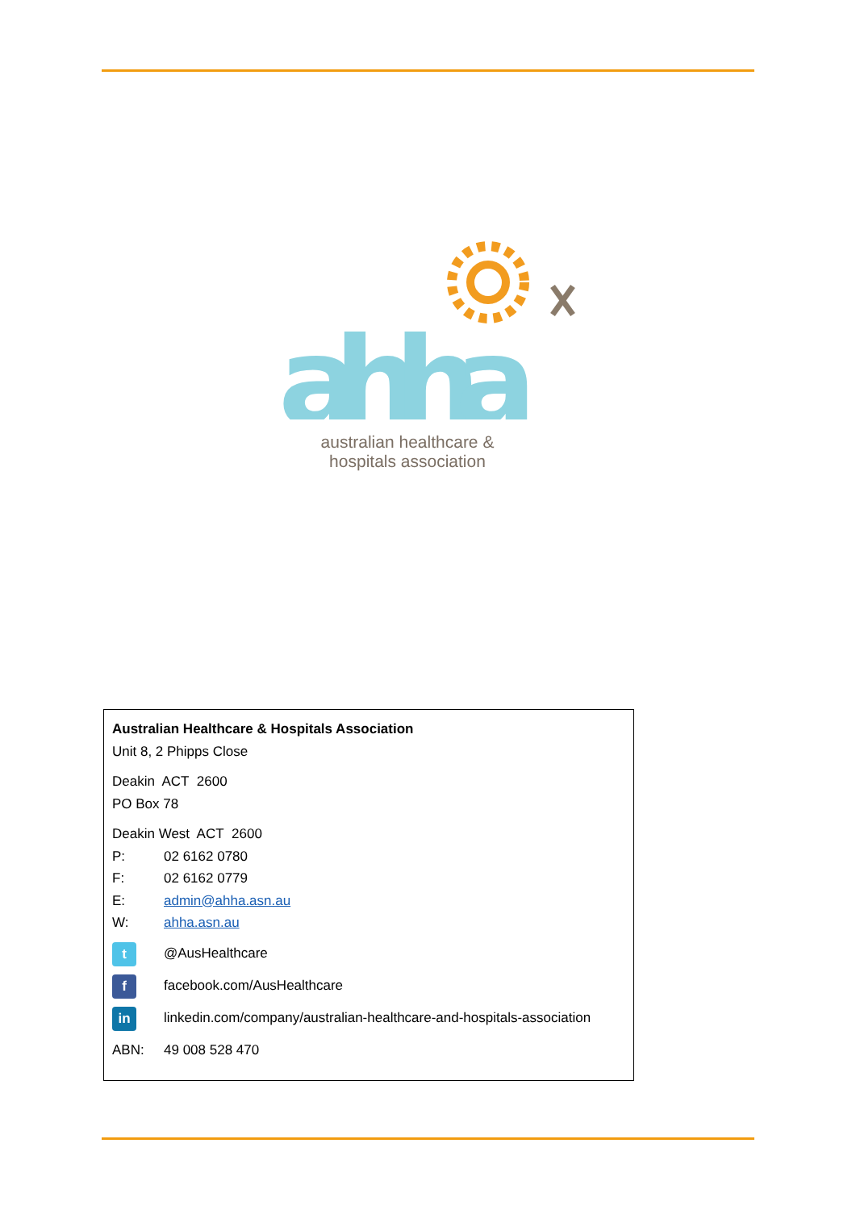ahha
australian healthcare &
hospitals association
Australian Healthcare & Hospitals Association
Unit 8, 2 Phipps Close
Deakin ACT 2600
PO Box 78
Deakin West ACT 2600
P: 02 6162 0780
F: 02 6162 0779
E: admin@ahha.asn.au
W: ahha.asn.au
t @AusHealthcare
f facebook.com/AusHealthcare
in linkedin.com/company/australian-healthcare-and-hospitals-association
ABN: 49 008 528 470